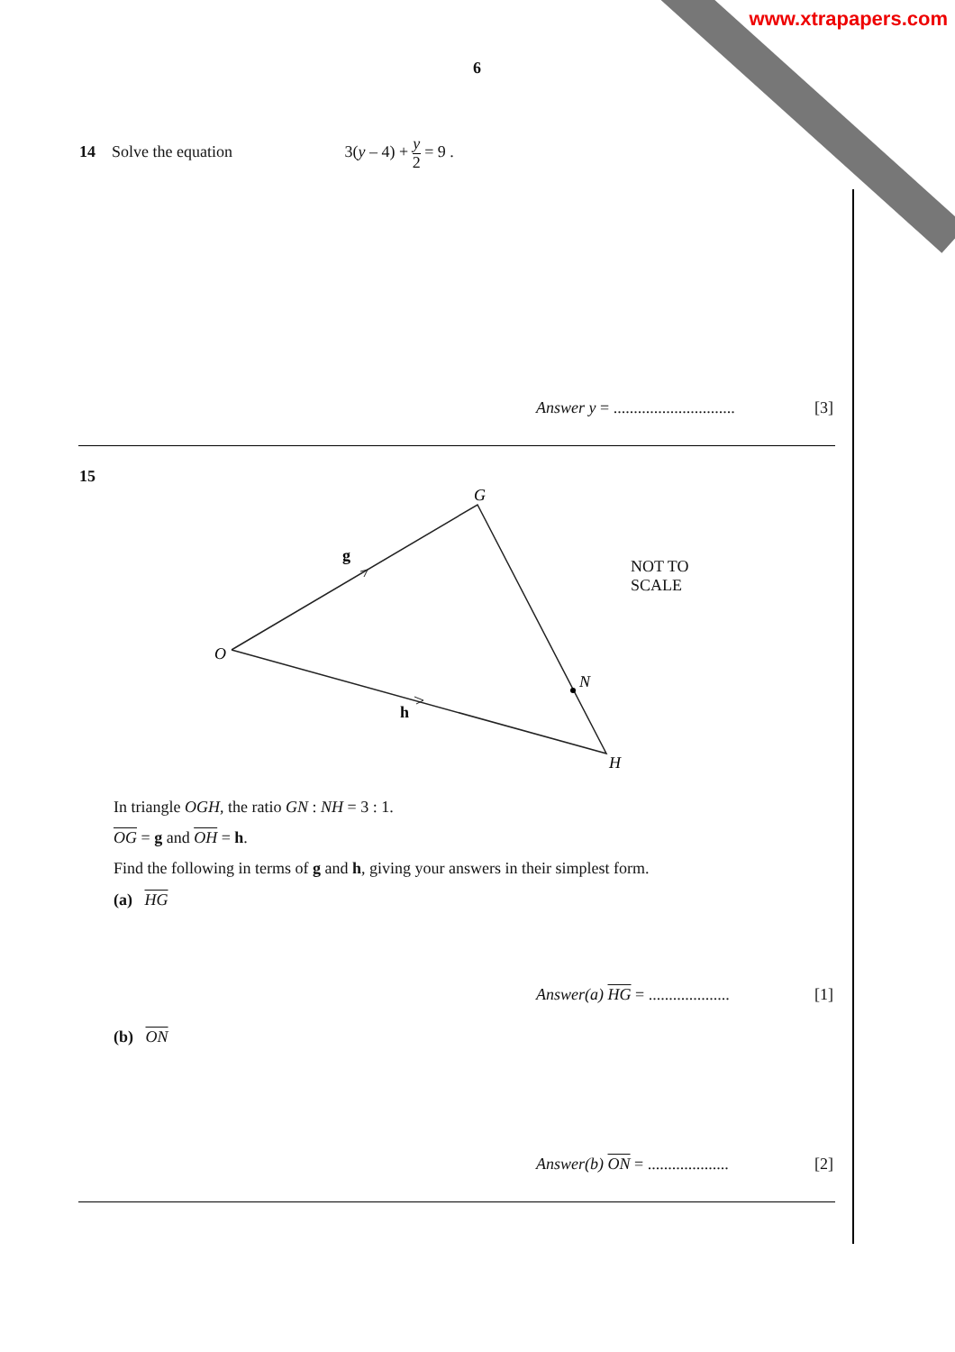www.xtrapapers.com
6
14 Solve the equation 3(y – 4) + y 2 = 9 .
Answer y = .............................. [3]
15
O
G
N
H
g
h
NOT TO
SCALE
In triangle OGH, the ratio GN : NH = 3 : 1.
OG = g and OH = h.
Find the following in terms of g and h, giving your answers in their simplest form.
(a) HG
Answer(a) HG = .................... [1]
(b) ON
Answer(b) ON = .................... [2]